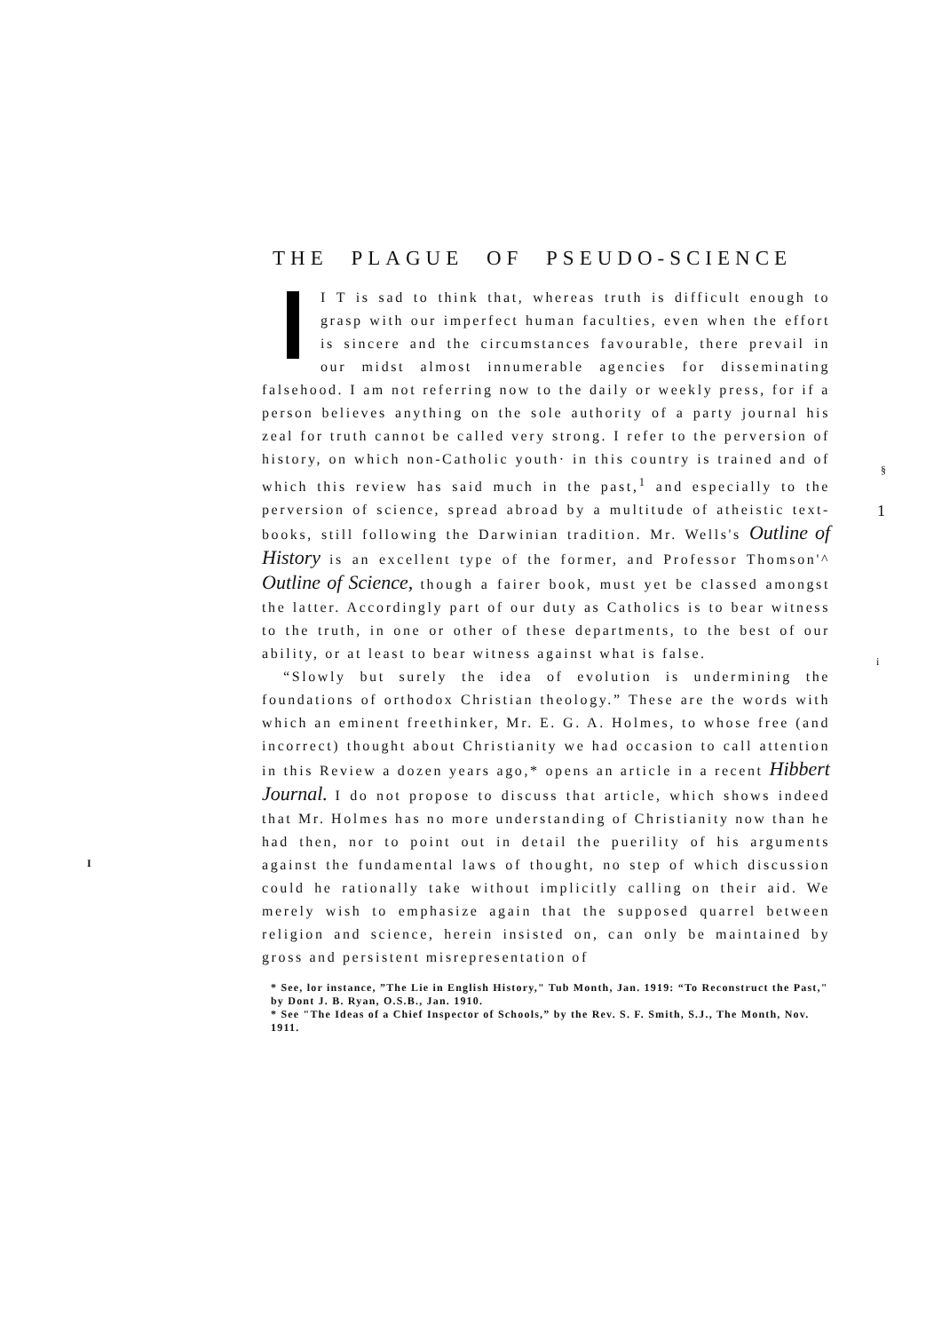THE PLAGUE OF PSEUDO-SCIENCE
I T is sad to think that, whereas truth is difficult enough to grasp with our imperfect human faculties, even when the effort is sincere and the circumstances favourable, there prevail in our midst almost innumerable agencies for disseminating falsehood. I am not referring now to the daily or weekly press, for if a person believes anything on the sole authority of a party journal his zeal for truth cannot be called very strong. I refer to the perversion of history, on which non-Catholic youth· in this country is trained and of which this review has said much in the past,<sup>1</sup> and especially to the perversion of science, spread abroad by a multitude of atheistic text-books, still following the Darwinian tradition. Mr. Wells's Outline of History is an excellent type of the former, and Professor Thomson'^ Outline of Science, though a fairer book, must yet be classed amongst the latter. Accordingly part of our duty as Catholics is to bear witness to the truth, in one or other of these departments, to the best of our ability, or at least to bear witness against what is false.
“Slowly but surely the idea of evolution is undermining the foundations of orthodox Christian theology.” These are the words with which an eminent freethinker, Mr. E. G. A. Holmes, to whose free (and incorrect) thought about Christianity we had occasion to call attention in this Review a dozen years ago,* opens an article in a recent Hibbert Journal. I do not propose to discuss that article, which shows indeed that Mr. Holmes has no more understanding of Christianity now than he had then, nor to point out in detail the puerility of his arguments against the fundamental laws of thought, no step of which discussion could he rationally take without implicitly calling on their aid. We merely wish to emphasize again that the supposed quarrel between religion and science, herein insisted on, can only be maintained by gross and persistent misrepresentation of
* See, lor instance, ”The Lie in English History," Tub Month, Jan. 1919: “To Reconstruct the Past," by Dont J. B. Ryan, O.S.B., Jan. 1910.
* See "The Ideas of a Chief Inspector of Schools,” by the Rev. S. F. Smith, S.J., The Month, Nov. 1911.
§
1
i
I